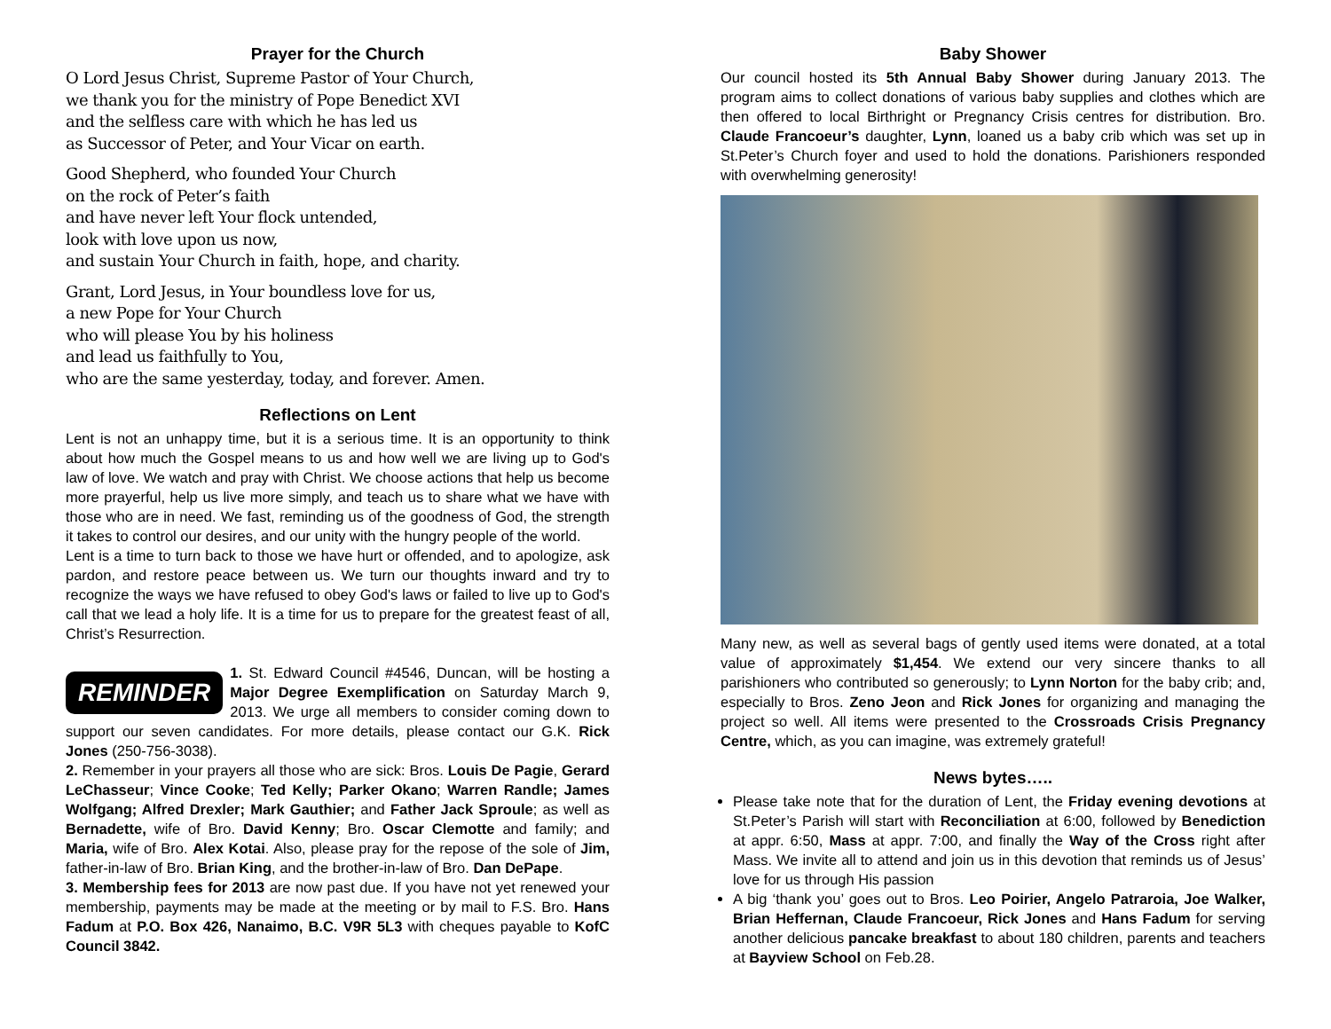Prayer for the Church
O Lord Jesus Christ, Supreme Pastor of Your Church,
we thank you for the ministry of Pope Benedict XVI
and the selfless care with which he has led us
as Successor of Peter, and Your Vicar on earth.
Good Shepherd, who founded Your Church
on the rock of Peter’s faith
and have never left Your flock untended,
look with love upon us now,
and sustain Your Church in faith, hope, and charity.
Grant, Lord Jesus, in Your boundless love for us,
a new Pope for Your Church
who will please You by his holiness
and lead us faithfully to You,
who are the same yesterday, today, and forever. Amen.
Reflections on Lent
Lent is not an unhappy time, but it is a serious time. It is an opportunity to think about how much the Gospel means to us and how well we are living up to God's law of love. We watch and pray with Christ. We choose actions that help us become more prayerful, help us live more simply, and teach us to share what we have with those who are in need. We fast, reminding us of the goodness of God, the strength it takes to control our desires, and our unity with the hungry people of the world.
Lent is a time to turn back to those we have hurt or offended, and to apologize, ask pardon, and restore peace between us. We turn our thoughts inward and try to recognize the ways we have refused to obey God's laws or failed to live up to God's call that we lead a holy life. It is a time for us to prepare for the greatest feast of all, Christ’s Resurrection.
REMINDER
1. St. Edward Council #4546, Duncan, will be hosting a Major Degree Exemplification on Saturday March 9, 2013. We urge all members to consider coming down to support our seven candidates. For more details, please contact our G.K. Rick Jones (250-756-3038).
2. Remember in your prayers all those who are sick: Bros. Louis De Pagie, Gerard LeChasseur; Vince Cooke; Ted Kelly; Parker Okano; Warren Randle; James Wolfgang; Alfred Drexler; Mark Gauthier; and Father Jack Sproule; as well as Bernadette, wife of Bro. David Kenny; Bro. Oscar Clemotte and family; and Maria, wife of Bro. Alex Kotai. Also, please pray for the repose of the sole of Jim, father-in-law of Bro. Brian King, and the brother-in-law of Bro. Dan DePape.
3. Membership fees for 2013 are now past due. If you have not yet renewed your membership, payments may be made at the meeting or by mail to F.S. Bro. Hans Fadum at P.O. Box 426, Nanaimo, B.C. V9R 5L3 with cheques payable to KofC Council 3842.
Baby Shower
Our council hosted its 5th Annual Baby Shower during January 2013. The program aims to collect donations of various baby supplies and clothes which are then offered to local Birthright or Pregnancy Crisis centres for distribution. Bro. Claude Francoeur’s daughter, Lynn, loaned us a baby crib which was set up in St.Peter’s Church foyer and used to hold the donations. Parishioners responded with overwhelming generosity!
Many new, as well as several bags of gently used items were donated, at a total value of approximately $1,454. We extend our very sincere thanks to all parishioners who contributed so generously; to Lynn Norton for the baby crib; and, especially to Bros. Zeno Jeon and Rick Jones for organizing and managing the project so well. All items were presented to the Crossroads Crisis Pregnancy Centre, which, as you can imagine, was extremely grateful!
News bytes…..
Please take note that for the duration of Lent, the Friday evening devotions at St.Peter’s Parish will start with Reconciliation at 6:00, followed by Benediction at appr. 6:50, Mass at appr. 7:00, and finally the Way of the Cross right after Mass. We invite all to attend and join us in this devotion that reminds us of Jesus’ love for us through His passion
A big ‘thank you’ goes out to Bros. Leo Poirier, Angelo Patraroia, Joe Walker, Brian Heffernan, Claude Francoeur, Rick Jones and Hans Fadum for serving another delicious pancake breakfast to about 180 children, parents and teachers at Bayview School on Feb.28.